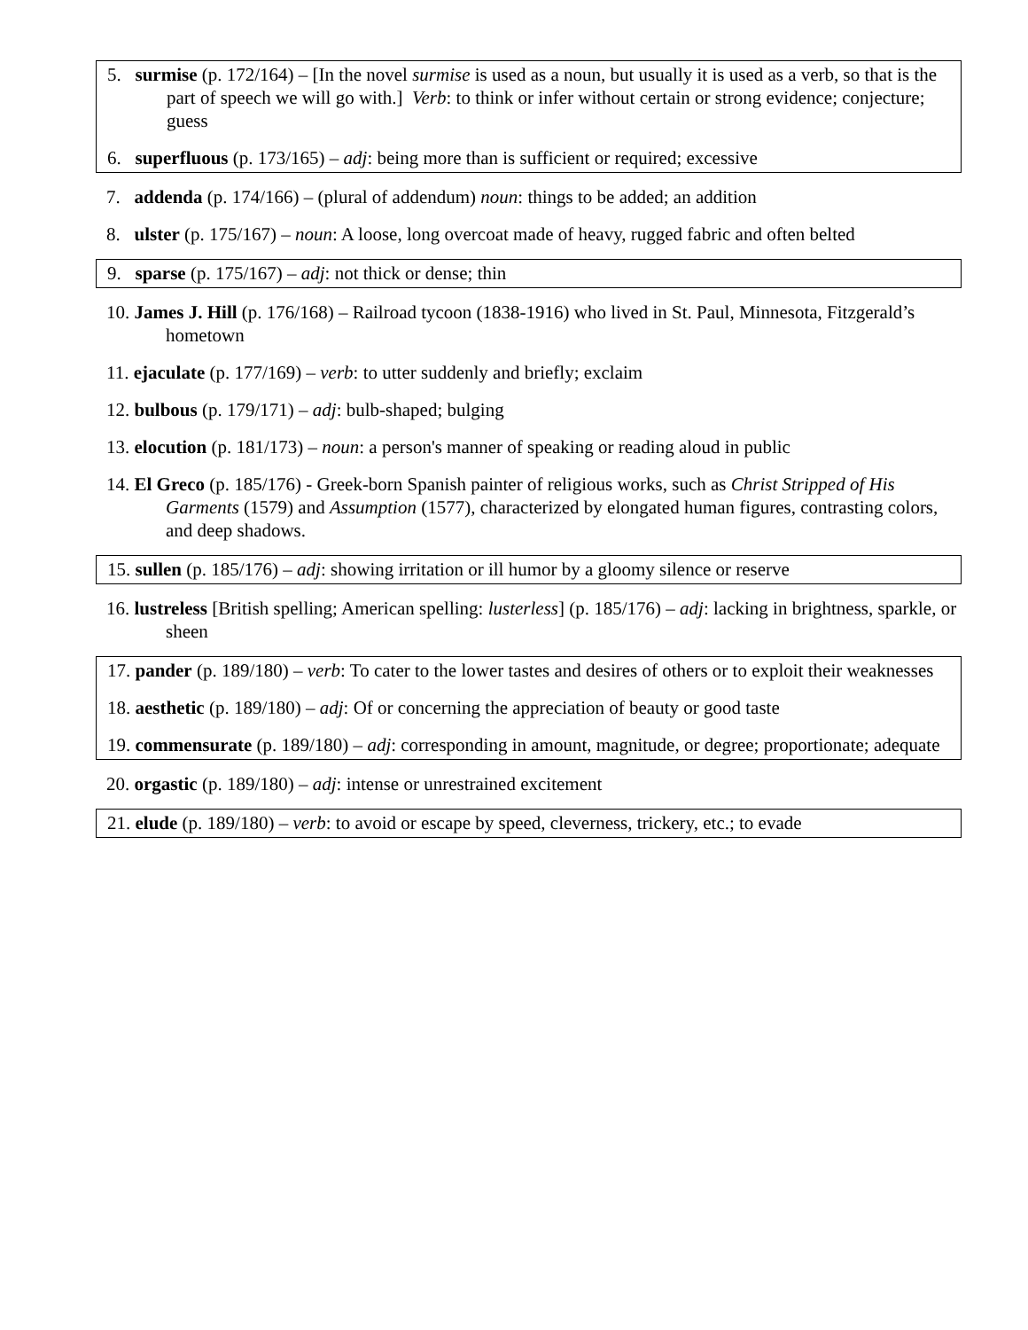5. surmise (p. 172/164) – [In the novel surmise is used as a noun, but usually it is used as a verb, so that is the part of speech we will go with.] Verb: to think or infer without certain or strong evidence; conjecture; guess
6. superfluous (p. 173/165) – adj: being more than is sufficient or required; excessive
7. addenda (p. 174/166) – (plural of addendum) noun: things to be added; an addition
8. ulster (p. 175/167) – noun: A loose, long overcoat made of heavy, rugged fabric and often belted
9. sparse (p. 175/167) – adj: not thick or dense; thin
10. James J. Hill (p. 176/168) – Railroad tycoon (1838-1916) who lived in St. Paul, Minnesota, Fitzgerald’s hometown
11. ejaculate (p. 177/169) – verb: to utter suddenly and briefly; exclaim
12. bulbous (p. 179/171) – adj: bulb-shaped; bulging
13. elocution (p. 181/173) – noun: a person's manner of speaking or reading aloud in public
14. El Greco (p. 185/176) - Greek-born Spanish painter of religious works, such as Christ Stripped of His Garments (1579) and Assumption (1577), characterized by elongated human figures, contrasting colors, and deep shadows.
15. sullen (p. 185/176) – adj: showing irritation or ill humor by a gloomy silence or reserve
16. lustreless [British spelling; American spelling: lusterless] (p. 185/176) – adj: lacking in brightness, sparkle, or sheen
17. pander (p. 189/180) – verb: To cater to the lower tastes and desires of others or to exploit their weaknesses
18. aesthetic (p. 189/180) – adj: Of or concerning the appreciation of beauty or good taste
19. commensurate (p. 189/180) – adj: corresponding in amount, magnitude, or degree; proportionate; adequate
20. orgastic (p. 189/180) – adj: intense or unrestrained excitement
21. elude (p. 189/180) – verb: to avoid or escape by speed, cleverness, trickery, etc.; to evade